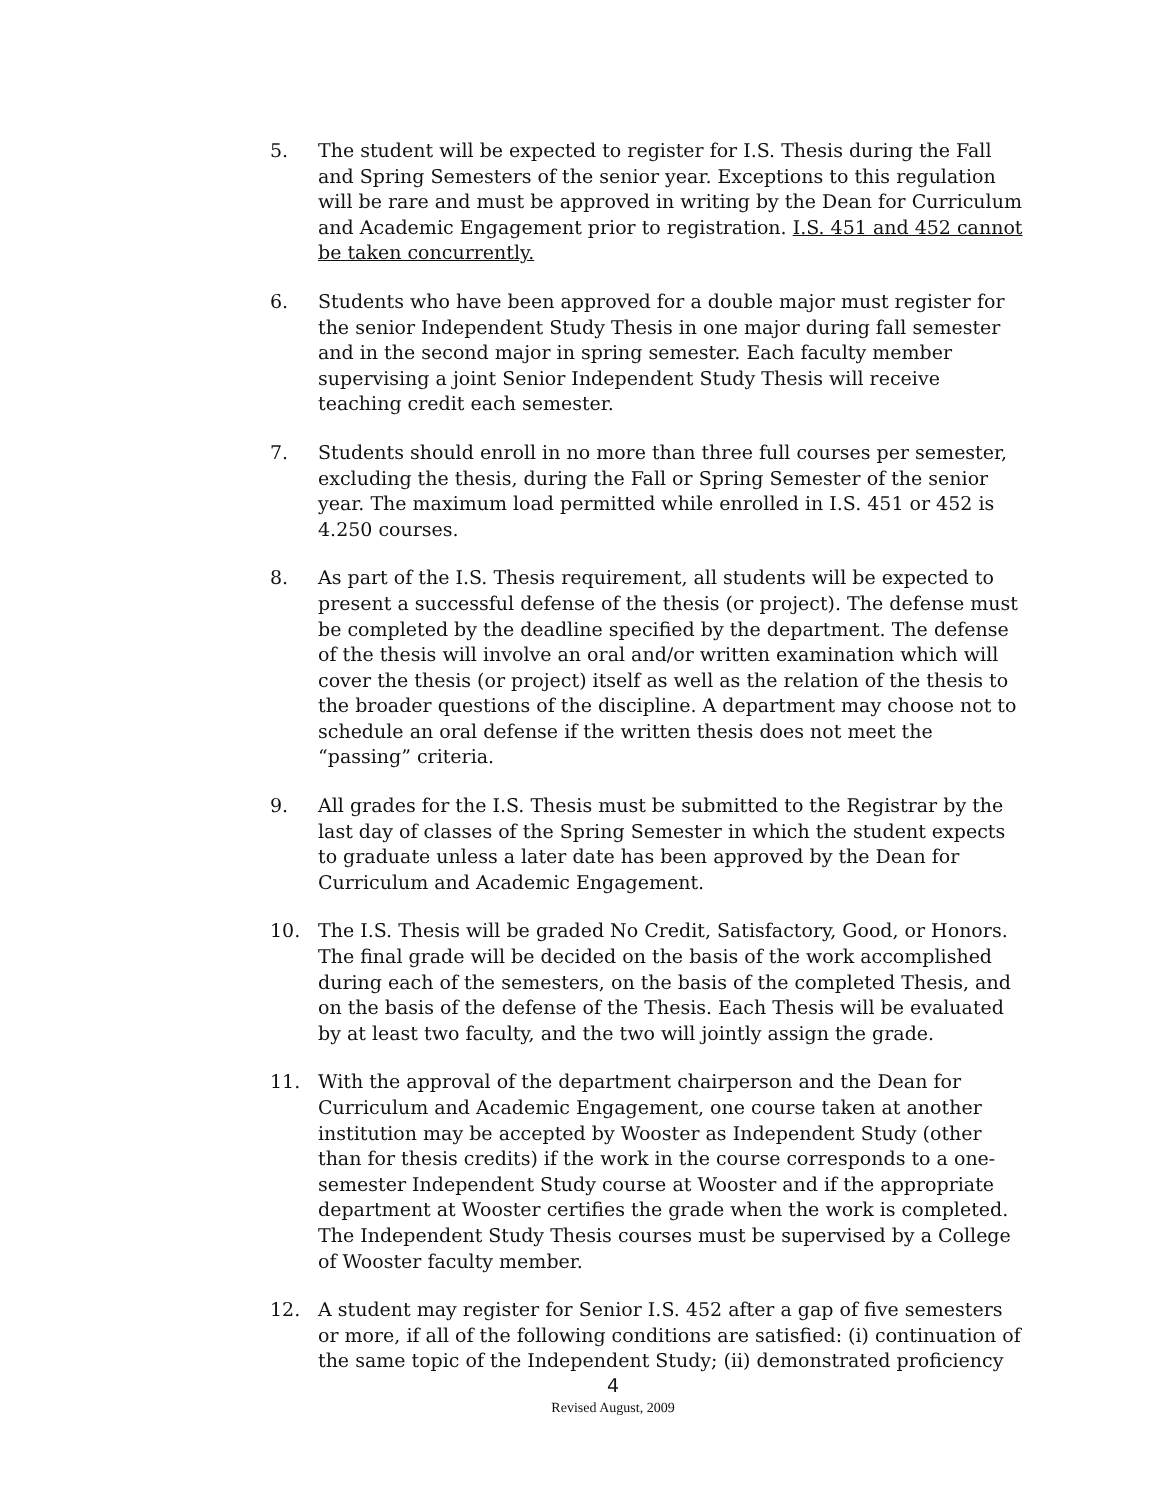5. The student will be expected to register for I.S. Thesis during the Fall and Spring Semesters of the senior year. Exceptions to this regulation will be rare and must be approved in writing by the Dean for Curriculum and Academic Engagement prior to registration. I.S. 451 and 452 cannot be taken concurrently.
6. Students who have been approved for a double major must register for the senior Independent Study Thesis in one major during fall semester and in the second major in spring semester. Each faculty member supervising a joint Senior Independent Study Thesis will receive teaching credit each semester.
7. Students should enroll in no more than three full courses per semester, excluding the thesis, during the Fall or Spring Semester of the senior year. The maximum load permitted while enrolled in I.S. 451 or 452 is 4.250 courses.
8. As part of the I.S. Thesis requirement, all students will be expected to present a successful defense of the thesis (or project). The defense must be completed by the deadline specified by the department. The defense of the thesis will involve an oral and/or written examination which will cover the thesis (or project) itself as well as the relation of the thesis to the broader questions of the discipline. A department may choose not to schedule an oral defense if the written thesis does not meet the “passing” criteria.
9. All grades for the I.S. Thesis must be submitted to the Registrar by the last day of classes of the Spring Semester in which the student expects to graduate unless a later date has been approved by the Dean for Curriculum and Academic Engagement.
10. The I.S. Thesis will be graded No Credit, Satisfactory, Good, or Honors. The final grade will be decided on the basis of the work accomplished during each of the semesters, on the basis of the completed Thesis, and on the basis of the defense of the Thesis. Each Thesis will be evaluated by at least two faculty, and the two will jointly assign the grade.
11. With the approval of the department chairperson and the Dean for Curriculum and Academic Engagement, one course taken at another institution may be accepted by Wooster as Independent Study (other than for thesis credits) if the work in the course corresponds to a one-semester Independent Study course at Wooster and if the appropriate department at Wooster certifies the grade when the work is completed. The Independent Study Thesis courses must be supervised by a College of Wooster faculty member.
12. A student may register for Senior I.S. 452 after a gap of five semesters or more, if all of the following conditions are satisfied: (i) continuation of the same topic of the Independent Study; (ii) demonstrated proficiency
4
Revised August, 2009